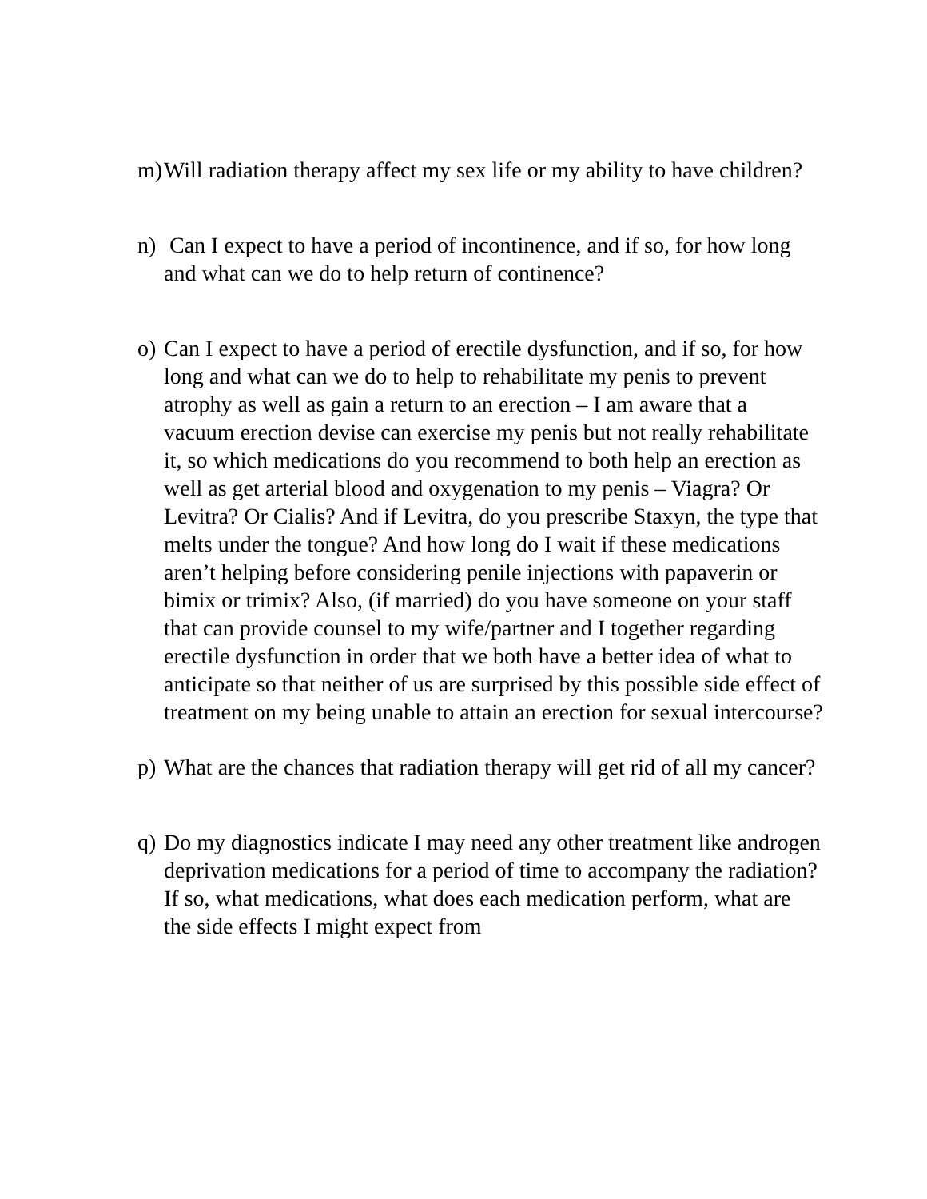m) Will radiation therapy affect my sex life or my ability to have children?
n) Can I expect to have a period of incontinence, and if so, for how long and what can we do to help return of continence?
o) Can I expect to have a period of erectile dysfunction, and if so, for how long and what can we do to help to rehabilitate my penis to prevent atrophy as well as gain a return to an erection – I am aware that a vacuum erection devise can exercise my penis but not really rehabilitate it, so which medications do you recommend to both help an erection as well as get arterial blood and oxygenation to my penis – Viagra? Or Levitra? Or Cialis? And if Levitra, do you prescribe Staxyn, the type that melts under the tongue? And how long do I wait if these medications aren’t helping before considering penile injections with papaverin or bimix or trimix? Also, (if married) do you have someone on your staff that can provide counsel to my wife/partner and I together regarding erectile dysfunction in order that we both have a better idea of what to anticipate so that neither of us are surprised by this possible side effect of treatment on my being unable to attain an erection for sexual intercourse?
p) What are the chances that radiation therapy will get rid of all my cancer?
q) Do my diagnostics indicate I may need any other treatment like androgen deprivation medications for a period of time to accompany the radiation? If so, what medications, what does each medication perform, what are the side effects I might expect from